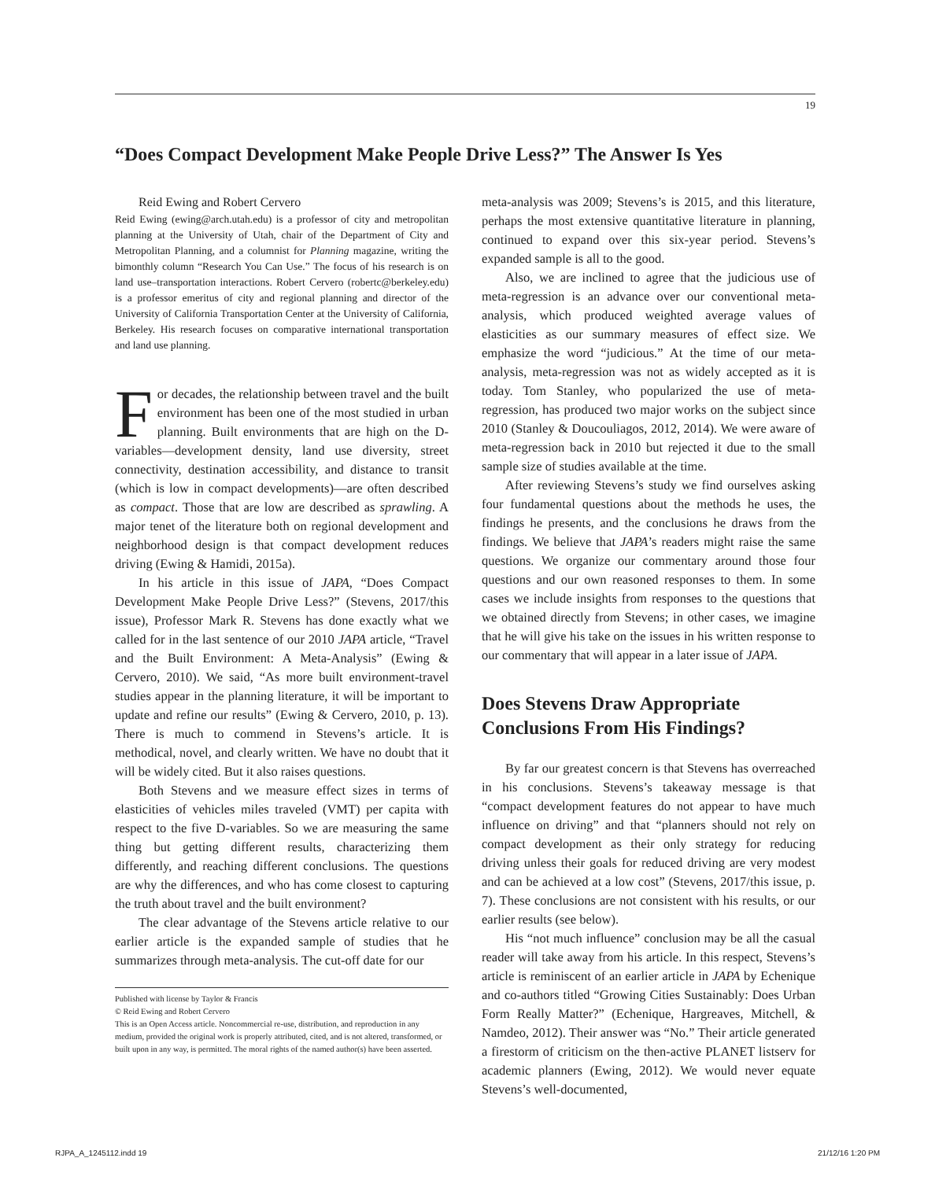19
“Does Compact Development Make People Drive Less?” The Answer Is Yes
Reid Ewing and Robert Cervero
Reid Ewing (ewing@arch.utah.edu) is a professor of city and metropolitan planning at the University of Utah, chair of the Department of City and Metropolitan Planning, and a columnist for Planning magazine, writing the bimonthly column “Research You Can Use.” The focus of his research is on land use–transportation interactions. Robert Cervero (robertc@berkeley.edu) is a professor emeritus of city and regional planning and director of the University of California Transportation Center at the University of California, Berkeley. His research focuses on comparative international transportation and land use planning.
For decades, the relationship between travel and the built environment has been one of the most studied in urban planning. Built environments that are high on the D-variables—development density, land use diversity, street connectivity, destination accessibility, and distance to transit (which is low in compact developments)—are often described as compact. Those that are low are described as sprawling. A major tenet of the literature both on regional development and neighborhood design is that compact development reduces driving (Ewing & Hamidi, 2015a).
In his article in this issue of JAPA, “Does Compact Development Make People Drive Less?” (Stevens, 2017/this issue), Professor Mark R. Stevens has done exactly what we called for in the last sentence of our 2010 JAPA article, “Travel and the Built Environment: A Meta-Analysis” (Ewing & Cervero, 2010). We said, “As more built environment-travel studies appear in the planning literature, it will be important to update and refine our results” (Ewing & Cervero, 2010, p. 13). There is much to commend in Stevens’s article. It is methodical, novel, and clearly written. We have no doubt that it will be widely cited. But it also raises questions.
Both Stevens and we measure effect sizes in terms of elasticities of vehicles miles traveled (VMT) per capita with respect to the five D-variables. So we are measuring the same thing but getting different results, characterizing them differently, and reaching different conclusions. The questions are why the differences, and who has come closest to capturing the truth about travel and the built environment?
The clear advantage of the Stevens article relative to our earlier article is the expanded sample of studies that he summarizes through meta-analysis. The cut-off date for our
Published with license by Taylor & Francis
© Reid Ewing and Robert Cervero
This is an Open Access article. Noncommercial re-use, distribution, and reproduction in any medium, provided the original work is properly attributed, cited, and is not altered, transformed, or built upon in any way, is permitted. The moral rights of the named author(s) have been asserted.
meta-analysis was 2009; Stevens’s is 2015, and this literature, perhaps the most extensive quantitative literature in planning, continued to expand over this six-year period. Stevens’s expanded sample is all to the good.
Also, we are inclined to agree that the judicious use of meta-regression is an advance over our conventional meta-analysis, which produced weighted average values of elasticities as our summary measures of effect size. We emphasize the word “judicious.” At the time of our meta-analysis, meta-regression was not as widely accepted as it is today. Tom Stanley, who popularized the use of meta-regression, has produced two major works on the subject since 2010 (Stanley & Doucouliagos, 2012, 2014). We were aware of meta-regression back in 2010 but rejected it due to the small sample size of studies available at the time.
After reviewing Stevens’s study we find ourselves asking four fundamental questions about the methods he uses, the findings he presents, and the conclusions he draws from the findings. We believe that JAPA’s readers might raise the same questions. We organize our commentary around those four questions and our own reasoned responses to them. In some cases we include insights from responses to the questions that we obtained directly from Stevens; in other cases, we imagine that he will give his take on the issues in his written response to our commentary that will appear in a later issue of JAPA.
Does Stevens Draw Appropriate Conclusions From His Findings?
By far our greatest concern is that Stevens has overreached in his conclusions. Stevens’s takeaway message is that “compact development features do not appear to have much influence on driving” and that “planners should not rely on compact development as their only strategy for reducing driving unless their goals for reduced driving are very modest and can be achieved at a low cost” (Stevens, 2017/this issue, p. 7). These conclusions are not consistent with his results, or our earlier results (see below).
His “not much influence” conclusion may be all the casual reader will take away from his article. In this respect, Stevens’s article is reminiscent of an earlier article in JAPA by Echenique and co-authors titled “Growing Cities Sustainably: Does Urban Form Really Matter?” (Echenique, Hargreaves, Mitchell, & Namdeo, 2012). Their answer was “No.” Their article generated a firestorm of criticism on the then-active PLANET listserv for academic planners (Ewing, 2012). We would never equate Stevens’s well-documented,
RJPA_A_1245112.indd 19 21/12/16 1:20 PM